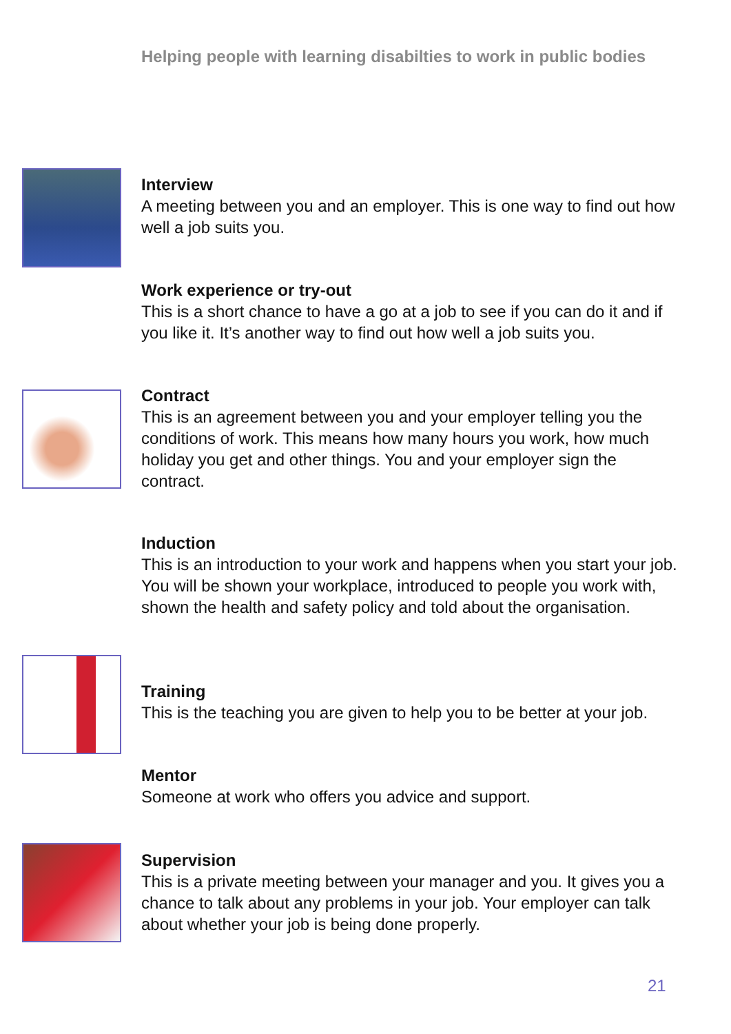Helping people with learning disabilties to work in public bodies
Interview
A meeting between you and an employer. This is one way to find out how well a job suits you.
Work experience or try-out
This is a short chance to have a go at a job to see if you can do it and if you like it. It’s another way to find out how well a job suits you.
Contract
This is an agreement between you and your employer telling you the conditions of work. This means how many hours you work, how much holiday you get and other things. You and your employer sign the contract.
Induction
This is an introduction to your work and happens when you start your job. You will be shown your workplace, introduced to people you work with, shown the health and safety policy and told about the organisation.
Training
This is the teaching you are given to help you to be better at your job.
Mentor
Someone at work who offers you advice and support.
Supervision
This is a private meeting between your manager and you. It gives you a chance to talk about any problems in your job. Your employer can talk about whether your job is being done properly.
21